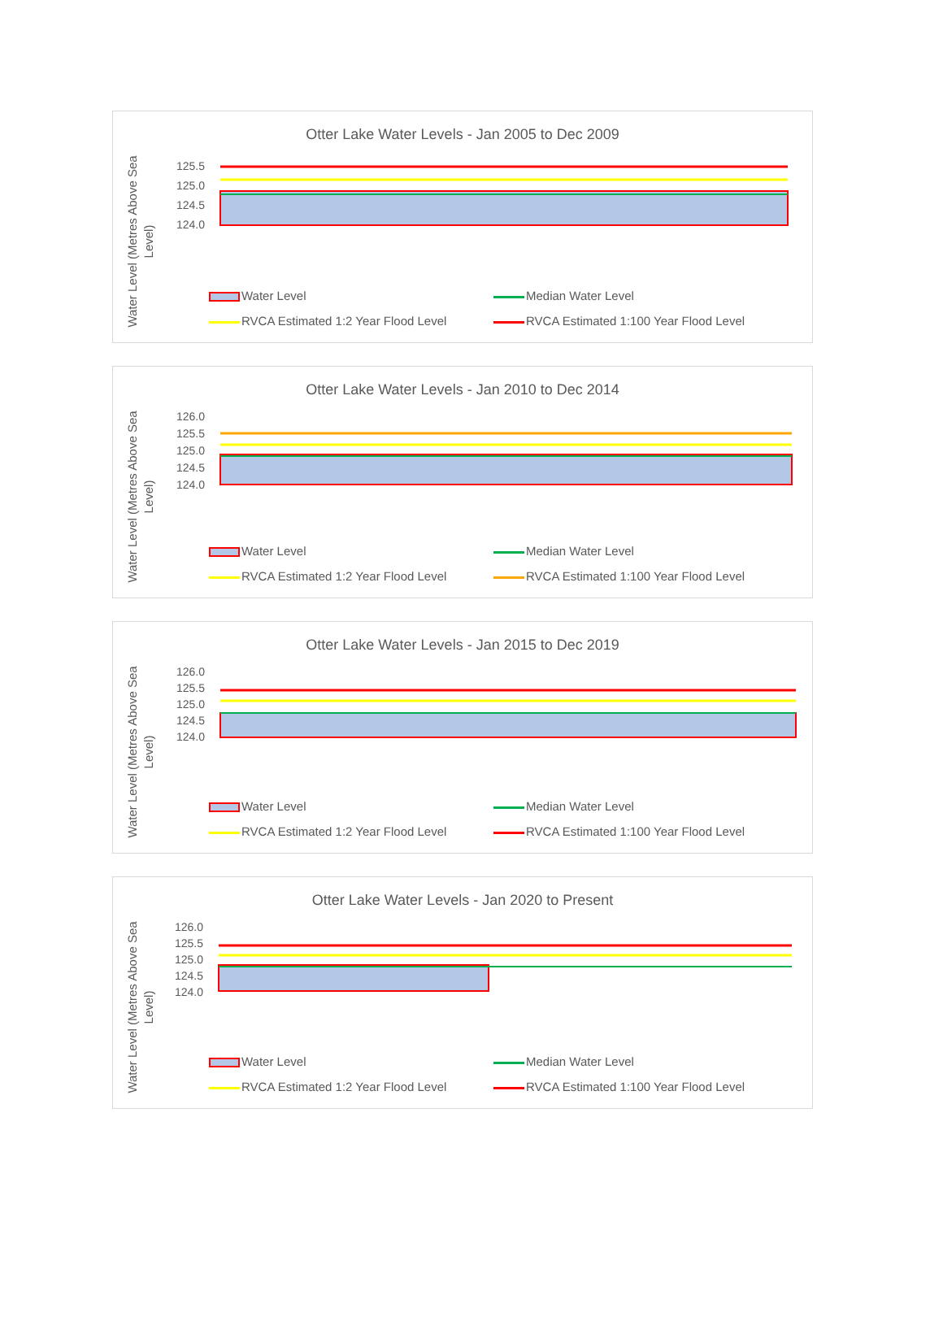Otter Lake Water Levels - Jan 2005 to Dec 2009
Water Level (Metres Above Sea Level)
125.5
125.0
124.5
124.0
Water Level
Median Water Level
RVCA Estimated 1:2 Year Flood Level
RVCA Estimated 1:100 Year Flood Level
Otter Lake Water Levels - Jan 2010 to Dec 2014
Water Level (Metres Above Sea Level)
126.0
125.5
125.0
124.5
124.0
Water Level
Median Water Level
RVCA Estimated 1:2 Year Flood Level
RVCA Estimated 1:100 Year Flood Level
Otter Lake Water Levels - Jan 2015 to Dec 2019
Water Level (Metres Above Sea Level)
126.0
125.5
125.0
124.5
124.0
Water Level
Median Water Level
RVCA Estimated 1:2 Year Flood Level
RVCA Estimated 1:100 Year Flood Level
Otter Lake Water Levels - Jan 2020 to Present
Water Level (Metres Above Sea Level)
126.0
125.5
125.0
124.5
124.0
Water Level
Median Water Level
RVCA Estimated 1:2 Year Flood Level
RVCA Estimated 1:100 Year Flood Level